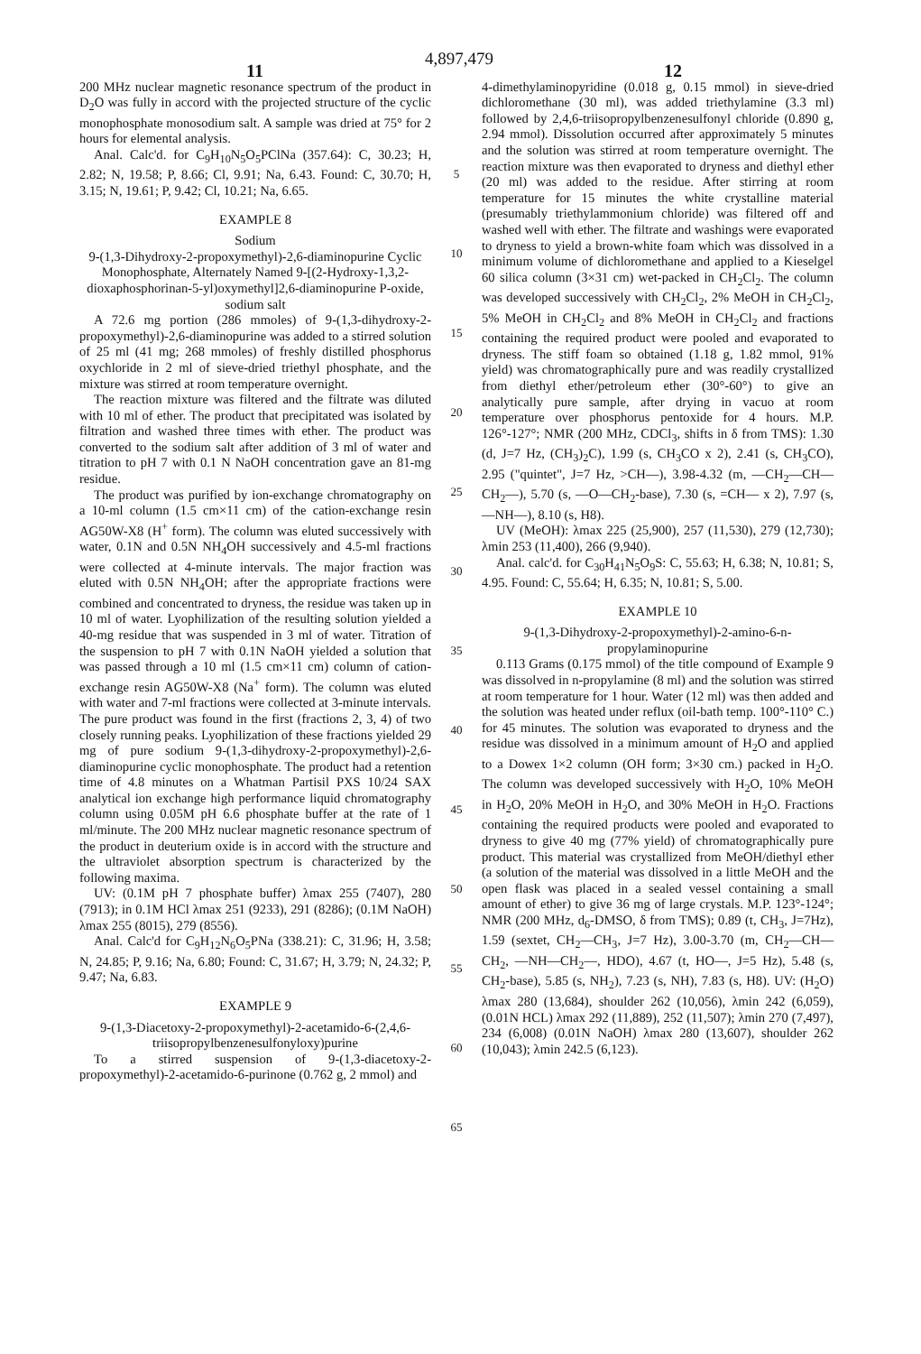11 4,897,479 12
200 MHz nuclear magnetic resonance spectrum of the product in D<sub>2</sub>O was fully in accord with the projected structure of the cyclic monophosphate monosodium salt. A sample was dried at 75° for 2 hours for elemental analysis.
Anal. Calc'd. for C<sub>9</sub>H<sub>10</sub>N<sub>5</sub>O<sub>5</sub>PClNa (357.64): C, 30.23; H, 2.82; N, 19.58; P, 8.66; Cl, 9.91; Na, 6.43. Found: C, 30.70; H, 3.15; N, 19.61; P, 9.42; Cl, 10.21; Na, 6.65.
EXAMPLE 8
Sodium
9-(1,3-Dihydroxy-2-propoxymethyl)-2,6-diaminopurine Cyclic Monophosphate, Alternately Named 9-[(2-Hydroxy-1,3,2-dioxaphosphorinan-5-yl)oxymethyl]2,6-diaminopurine P-oxide, sodium salt
A 72.6 mg portion (286 mmoles) of 9-(1,3-dihydroxy-2-propoxymethyl)-2,6-diaminopurine was added to a stirred solution of 25 ml (41 mg; 268 mmoles) of freshly distilled phosphorus oxychloride in 2 ml of sieve-dried triethyl phosphate, and the mixture was stirred at room temperature overnight.
The reaction mixture was filtered and the filtrate was diluted with 10 ml of ether. The product that precipitated was isolated by filtration and washed three times with ether. The product was converted to the sodium salt after addition of 3 ml of water and titration to pH 7 with 0.1 N NaOH concentration gave an 81-mg residue.
The product was purified by ion-exchange chromatography on a 10-ml column (1.5 cm×11 cm) of the cation-exchange resin AG50W-X8 (H<sup>+</sup> form). The column was eluted successively with water, 0.1N and 0.5N NH<sub>4</sub>OH successively and 4.5-ml fractions were collected at 4-minute intervals. The major fraction was eluted with 0.5N NH<sub>4</sub>OH; after the appropriate fractions were combined and concentrated to dryness, the residue was taken up in 10 ml of water. Lyophilization of the resulting solution yielded a 40-mg residue that was suspended in 3 ml of water. Titration of the suspension to pH 7 with 0.1N NaOH yielded a solution that was passed through a 10 ml (1.5 cm×11 cm) column of cation-exchange resin AG50W-X8 (Na<sup>+</sup> form). The column was eluted with water and 7-ml fractions were collected at 3-minute intervals. The pure product was found in the first (fractions 2, 3, 4) of two closely running peaks. Lyophilization of these fractions yielded 29 mg of pure sodium 9-(1,3-dihydroxy-2-propoxymethyl)-2,6-diaminopurine cyclic monophosphate. The product had a retention time of 4.8 minutes on a Whatman Partisil PXS 10/24 SAX analytical ion exchange high performance liquid chromatography column using 0.05M pH 6.6 phosphate buffer at the rate of 1 ml/minute. The 200 MHz nuclear magnetic resonance spectrum of the product in deuterium oxide is in accord with the structure and the ultraviolet absorption spectrum is characterized by the following maxima.
UV: (0.1M pH 7 phosphate buffer) λmax 255 (7407), 280 (7913); in 0.1M HCl λmax 251 (9233), 291 (8286); (0.1M NaOH) λmax 255 (8015), 279 (8556).
Anal. Calc'd for C<sub>9</sub>H<sub>12</sub>N<sub>6</sub>O<sub>5</sub>PNa (338.21): C, 31.96; H, 3.58; N, 24.85; P, 9.16; Na, 6.80; Found: C, 31.67; H, 3.79; N, 24.32; P, 9.47; Na, 6.83.
EXAMPLE 9
9-(1,3-Diacetoxy-2-propoxymethyl)-2-acetamido-6-(2,4,6-triisopropylbenzenesulfonyloxy)purine
To a stirred suspension of 9-(1,3-diacetoxy-2-propoxymethyl)-2-acetamido-6-purinone (0.762 g, 2 mmol) and
5
10
15
20
25
30
35
40
45
50
55
60
65
4-dimethylaminopyridine (0.018 g, 0.15 mmol) in sieve-dried dichloromethane (30 ml), was added triethylamine (3.3 ml) followed by 2,4,6-triisopropylbenzenesulfonyl chloride (0.890 g, 2.94 mmol). Dissolution occurred after approximately 5 minutes and the solution was stirred at room temperature overnight. The reaction mixture was then evaporated to dryness and diethyl ether (20 ml) was added to the residue. After stirring at room temperature for 15 minutes the white crystalline material (presumably triethylammonium chloride) was filtered off and washed well with ether. The filtrate and washings were evaporated to dryness to yield a brown-white foam which was dissolved in a minimum volume of dichloromethane and applied to a Kieselgel 60 silica column (3×31 cm) wet-packed in CH<sub>2</sub>Cl<sub>2</sub>. The column was developed successively with CH<sub>2</sub>Cl<sub>2</sub>, 2% MeOH in CH<sub>2</sub>Cl<sub>2</sub>, 5% MeOH in CH<sub>2</sub>Cl<sub>2</sub> and 8% MeOH in CH<sub>2</sub>Cl<sub>2</sub> and fractions containing the required product were pooled and evaporated to dryness. The stiff foam so obtained (1.18 g, 1.82 mmol, 91% yield) was chromatographically pure and was readily crystallized from diethyl ether/petroleum ether (30°-60°) to give an analytically pure sample, after drying in vacuo at room temperature over phosphorus pentoxide for 4 hours. M.P. 126°-127°; NMR (200 MHz, CDCl<sub>3</sub>, shifts in δ from TMS): 1.30 (d, J=7 Hz, (CH<sub>3</sub>)<sub>2</sub>C), 1.99 (s, CH<sub>3</sub>CO x 2), 2.41 (s, CH<sub>3</sub>CO), 2.95 ("quintet", J=7 Hz, >CH—), 3.98-4.32 (m, —CH<sub>2</sub>—CH—CH<sub>2</sub>—), 5.70 (s, —O—CH<sub>2</sub>-base), 7.30 (s, =CH— x 2), 7.97 (s, —NH—), 8.10 (s, H8).
UV (MeOH): λmax 225 (25,900), 257 (11,530), 279 (12,730); λmin 253 (11,400), 266 (9,940).
Anal. calc'd. for C<sub>30</sub>H<sub>41</sub>N<sub>5</sub>O<sub>9</sub>S: C, 55.63; H, 6.38; N, 10.81; S, 4.95. Found: C, 55.64; H, 6.35; N, 10.81; S, 5.00.
EXAMPLE 10
9-(1,3-Dihydroxy-2-propoxymethyl)-2-amino-6-n-propylaminopurine
0.113 Grams (0.175 mmol) of the title compound of Example 9 was dissolved in n-propylamine (8 ml) and the solution was stirred at room temperature for 1 hour. Water (12 ml) was then added and the solution was heated under reflux (oil-bath temp. 100°-110° C.) for 45 minutes. The solution was evaporated to dryness and the residue was dissolved in a minimum amount of H<sub>2</sub>O and applied to a Dowex 1×2 column (OH form; 3×30 cm.) packed in H<sub>2</sub>O. The column was developed successively with H<sub>2</sub>O, 10% MeOH in H<sub>2</sub>O, 20% MeOH in H<sub>2</sub>O, and 30% MeOH in H<sub>2</sub>O. Fractions containing the required products were pooled and evaporated to dryness to give 40 mg (77% yield) of chromatographically pure product. This material was crystallized from MeOH/diethyl ether (a solution of the material was dissolved in a little MeOH and the open flask was placed in a sealed vessel containing a small amount of ether) to give 36 mg of large crystals. M.P. 123°-124°; NMR (200 MHz, d<sub>6</sub>-DMSO, δ from TMS); 0.89 (t, CH<sub>3</sub>, J=7Hz), 1.59 (sextet, CH<sub>2</sub>—CH<sub>3</sub>, J=7 Hz), 3.00-3.70 (m, CH<sub>2</sub>—CH—CH<sub>2</sub>, —NH—CH<sub>2</sub>—, HDO), 4.67 (t, HO—, J=5 Hz), 5.48 (s, CH<sub>2</sub>-base), 5.85 (s, NH<sub>2</sub>), 7.23 (s, NH), 7.83 (s, H8). UV: (H<sub>2</sub>O) λmax 280 (13,684), shoulder 262 (10,056), λmin 242 (6,059), (0.01N HCL) λmax 292 (11,889), 252 (11,507); λmin 270 (7,497), 234 (6,008) (0.01N NaOH) λmax 280 (13,607), shoulder 262 (10,043); λmin 242.5 (6,123).